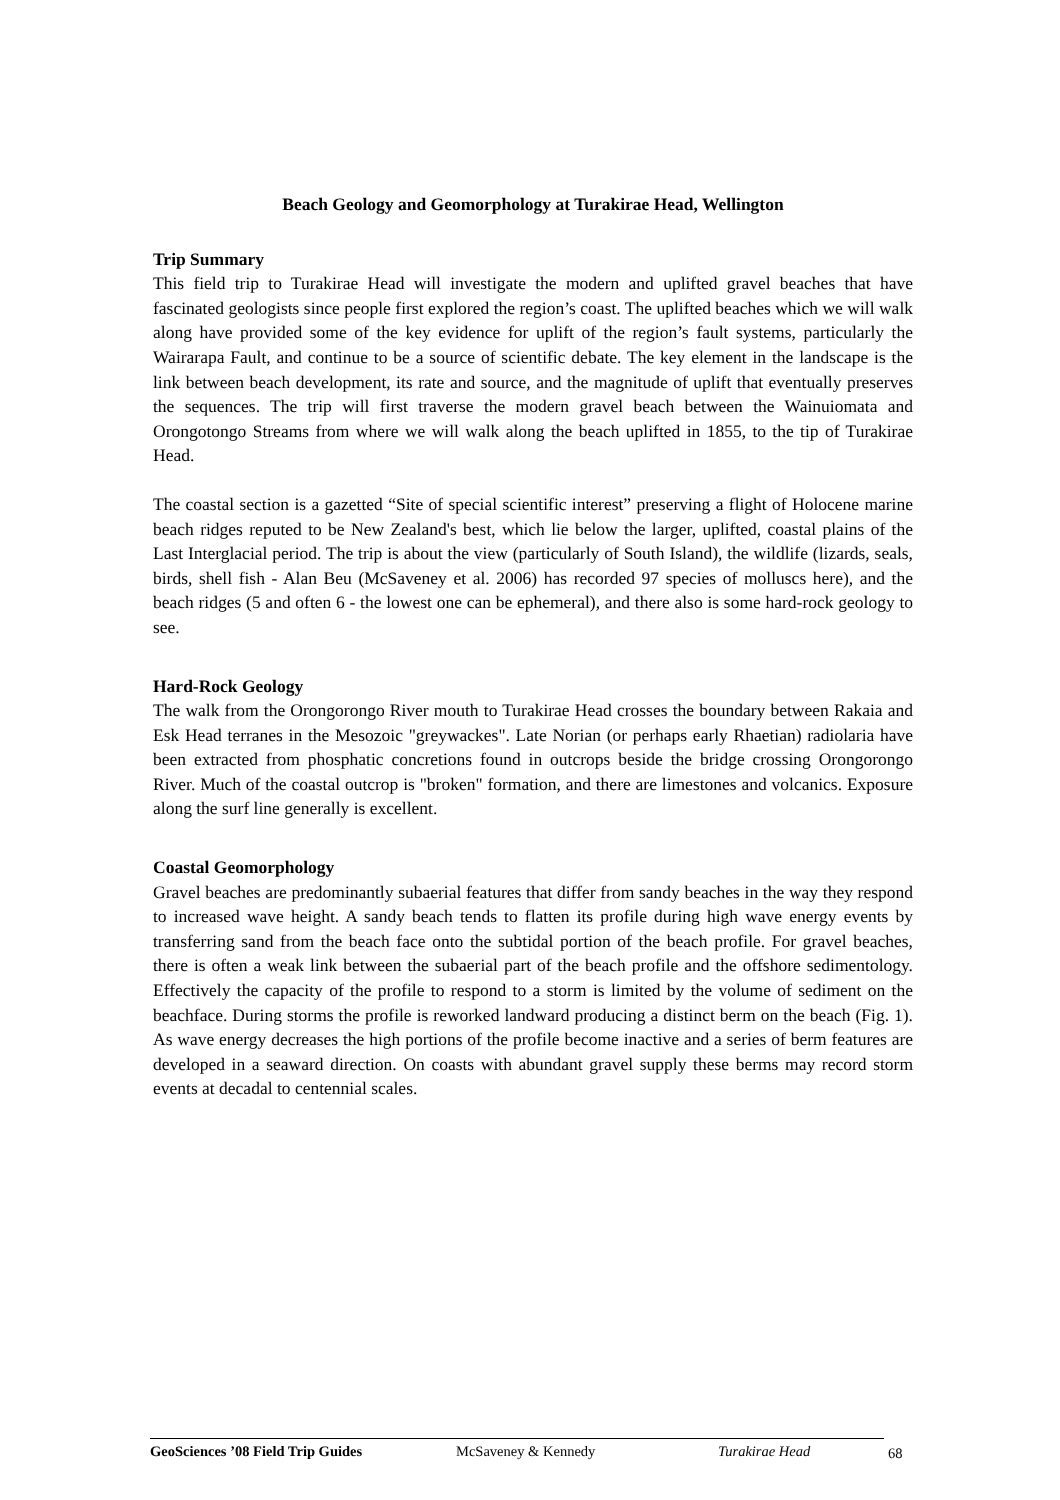Beach Geology and Geomorphology at Turakirae Head, Wellington
Trip Summary
This field trip to Turakirae Head will investigate the modern and uplifted gravel beaches that have fascinated geologists since people first explored the region’s coast. The uplifted beaches which we will walk along have provided some of the key evidence for uplift of the region’s fault systems, particularly the Wairarapa Fault, and continue to be a source of scientific debate. The key element in the landscape is the link between beach development, its rate and source, and the magnitude of uplift that eventually preserves the sequences. The trip will first traverse the modern gravel beach between the Wainuiomata and Orongotongo Streams from where we will walk along the beach uplifted in 1855, to the tip of Turakirae Head.
The coastal section is a gazetted “Site of special scientific interest” preserving a flight of Holocene marine beach ridges reputed to be New Zealand's best, which lie below the larger, uplifted, coastal plains of the Last Interglacial period. The trip is about the view (particularly of South Island), the wildlife (lizards, seals, birds, shell fish - Alan Beu (McSaveney et al. 2006) has recorded 97 species of molluscs here), and the beach ridges (5 and often 6 - the lowest one can be ephemeral), and there also is some hard-rock geology to see.
Hard-Rock Geology
The walk from the Orongorongo River mouth to Turakirae Head crosses the boundary between Rakaia and Esk Head terranes in the Mesozoic "greywackes". Late Norian (or perhaps early Rhaetian) radiolaria have been extracted from phosphatic concretions found in outcrops beside the bridge crossing Orongorongo River. Much of the coastal outcrop is "broken" formation, and there are limestones and volcanics. Exposure along the surf line generally is excellent.
Coastal Geomorphology
Gravel beaches are predominantly subaerial features that differ from sandy beaches in the way they respond to increased wave height. A sandy beach tends to flatten its profile during high wave energy events by transferring sand from the beach face onto the subtidal portion of the beach profile. For gravel beaches, there is often a weak link between the subaerial part of the beach profile and the offshore sedimentology. Effectively the capacity of the profile to respond to a storm is limited by the volume of sediment on the beachface. During storms the profile is reworked landward producing a distinct berm on the beach (Fig. 1). As wave energy decreases the high portions of the profile become inactive and a series of berm features are developed in a seaward direction. On coasts with abundant gravel supply these berms may record storm events at decadal to centennial scales.
GeoSciences ’08 Field Trip Guides McSaveney & Kennedy Turakirae Head 68